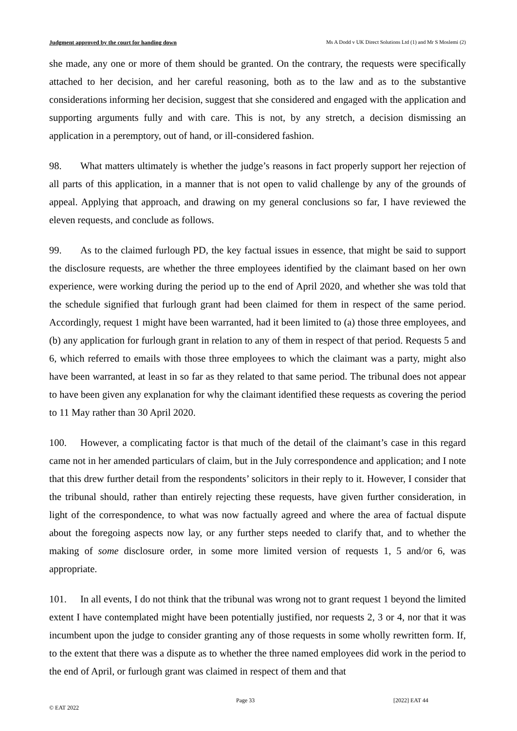Judgment approved by the court for handing down Ms A Dodd v UK Direct Solutions Ltd (1) and Mr S Moslemi (2)
she made, any one or more of them should be granted. On the contrary, the requests were specifically attached to her decision, and her careful reasoning, both as to the law and as to the substantive considerations informing her decision, suggest that she considered and engaged with the application and supporting arguments fully and with care. This is not, by any stretch, a decision dismissing an application in a peremptory, out of hand, or ill-considered fashion.
98. What matters ultimately is whether the judge’s reasons in fact properly support her rejection of all parts of this application, in a manner that is not open to valid challenge by any of the grounds of appeal. Applying that approach, and drawing on my general conclusions so far, I have reviewed the eleven requests, and conclude as follows.
99. As to the claimed furlough PD, the key factual issues in essence, that might be said to support the disclosure requests, are whether the three employees identified by the claimant based on her own experience, were working during the period up to the end of April 2020, and whether she was told that the schedule signified that furlough grant had been claimed for them in respect of the same period. Accordingly, request 1 might have been warranted, had it been limited to (a) those three employees, and (b) any application for furlough grant in relation to any of them in respect of that period. Requests 5 and 6, which referred to emails with those three employees to which the claimant was a party, might also have been warranted, at least in so far as they related to that same period. The tribunal does not appear to have been given any explanation for why the claimant identified these requests as covering the period to 11 May rather than 30 April 2020.
100. However, a complicating factor is that much of the detail of the claimant’s case in this regard came not in her amended particulars of claim, but in the July correspondence and application; and I note that this drew further detail from the respondents’ solicitors in their reply to it. However, I consider that the tribunal should, rather than entirely rejecting these requests, have given further consideration, in light of the correspondence, to what was now factually agreed and where the area of factual dispute about the foregoing aspects now lay, or any further steps needed to clarify that, and to whether the making of some disclosure order, in some more limited version of requests 1, 5 and/or 6, was appropriate.
101. In all events, I do not think that the tribunal was wrong not to grant request 1 beyond the limited extent I have contemplated might have been potentially justified, nor requests 2, 3 or 4, nor that it was incumbent upon the judge to consider granting any of those requests in some wholly rewritten form. If, to the extent that there was a dispute as to whether the three named employees did work in the period to the end of April, or furlough grant was claimed in respect of them and that
Page 33 [2022] EAT 44
© EAT 2022